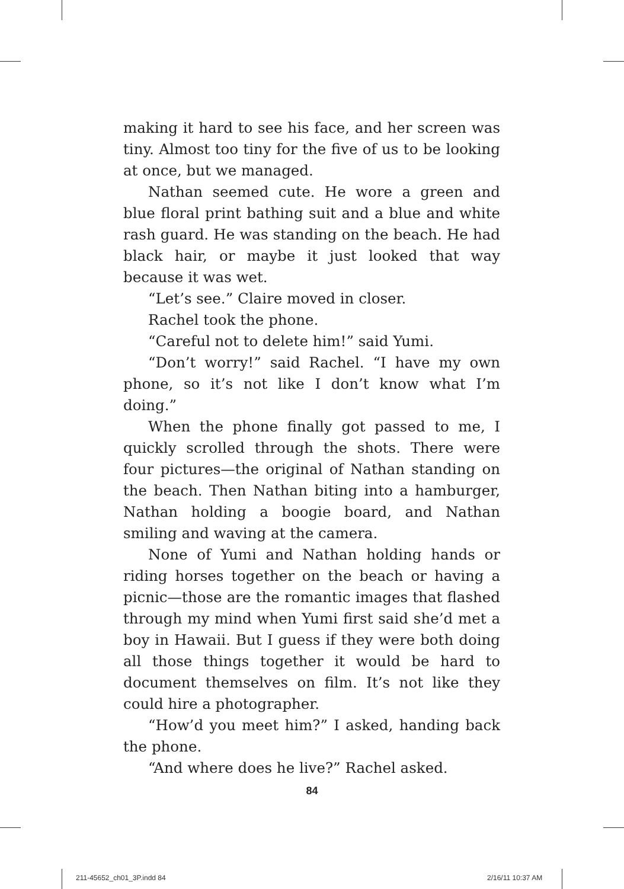making it hard to see his face, and her screen was tiny. Almost too tiny for the five of us to be looking at once, but we managed.
Nathan seemed cute. He wore a green and blue floral print bathing suit and a blue and white rash guard. He was standing on the beach. He had black hair, or maybe it just looked that way because it was wet.
“Let’s see.” Claire moved in closer.
Rachel took the phone.
“Careful not to delete him!” said Yumi.
“Don’t worry!” said Rachel. “I have my own phone, so it’s not like I don’t know what I’m doing.”
When the phone finally got passed to me, I quickly scrolled through the shots. There were four pictures—the original of Nathan standing on the beach. Then Nathan biting into a hamburger, Nathan holding a boogie board, and Nathan smiling and waving at the camera.
None of Yumi and Nathan holding hands or riding horses together on the beach or having a picnic—those are the romantic images that flashed through my mind when Yumi first said she’d met a boy in Hawaii. But I guess if they were both doing all those things together it would be hard to document themselves on film. It’s not like they could hire a photographer.
“How’d you meet him?” I asked, handing back the phone.
“And where does he live?” Rachel asked.
84
211-45652_ch01_3P.indd 84 2/16/11 10:37 AM